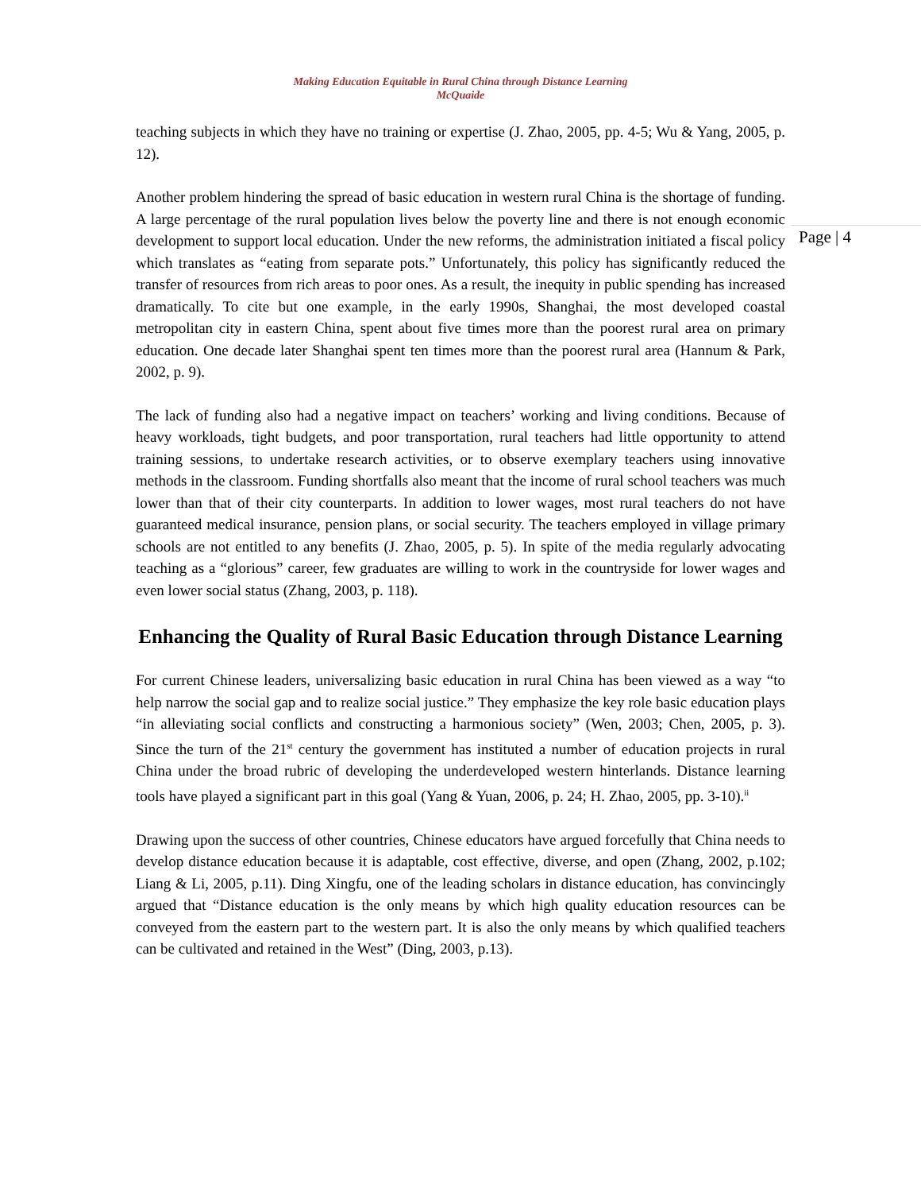Making Education Equitable in Rural China through Distance Learning
McQuaide
Page | 4
teaching subjects in which they have no training or expertise (J. Zhao, 2005, pp. 4-5; Wu & Yang, 2005, p. 12).
Another problem hindering the spread of basic education in western rural China is the shortage of funding. A large percentage of the rural population lives below the poverty line and there is not enough economic development to support local education. Under the new reforms, the administration initiated a fiscal policy which translates as “eating from separate pots.” Unfortunately, this policy has significantly reduced the transfer of resources from rich areas to poor ones. As a result, the inequity in public spending has increased dramatically. To cite but one example, in the early 1990s, Shanghai, the most developed coastal metropolitan city in eastern China, spent about five times more than the poorest rural area on primary education. One decade later Shanghai spent ten times more than the poorest rural area (Hannum & Park, 2002, p. 9).
The lack of funding also had a negative impact on teachers’ working and living conditions. Because of heavy workloads, tight budgets, and poor transportation, rural teachers had little opportunity to attend training sessions, to undertake research activities, or to observe exemplary teachers using innovative methods in the classroom. Funding shortfalls also meant that the income of rural school teachers was much lower than that of their city counterparts. In addition to lower wages, most rural teachers do not have guaranteed medical insurance, pension plans, or social security. The teachers employed in village primary schools are not entitled to any benefits (J. Zhao, 2005, p. 5). In spite of the media regularly advocating teaching as a “glorious” career, few graduates are willing to work in the countryside for lower wages and even lower social status (Zhang, 2003, p. 118).
Enhancing the Quality of Rural Basic Education through Distance Learning
For current Chinese leaders, universalizing basic education in rural China has been viewed as a way “to help narrow the social gap and to realize social justice.” They emphasize the key role basic education plays “in alleviating social conflicts and constructing a harmonious society” (Wen, 2003; Chen, 2005, p. 3). Since the turn of the 21<sup>st</sup> century the government has instituted a number of education projects in rural China under the broad rubric of developing the underdeveloped western hinterlands. Distance learning tools have played a significant part in this goal (Yang & Yuan, 2006, p. 24; H. Zhao, 2005, pp. 3-10).<sup>ii</sup>
Drawing upon the success of other countries, Chinese educators have argued forcefully that China needs to develop distance education because it is adaptable, cost effective, diverse, and open (Zhang, 2002, p.102; Liang & Li, 2005, p.11). Ding Xingfu, one of the leading scholars in distance education, has convincingly argued that “Distance education is the only means by which high quality education resources can be conveyed from the eastern part to the western part. It is also the only means by which qualified teachers can be cultivated and retained in the West” (Ding, 2003, p.13).